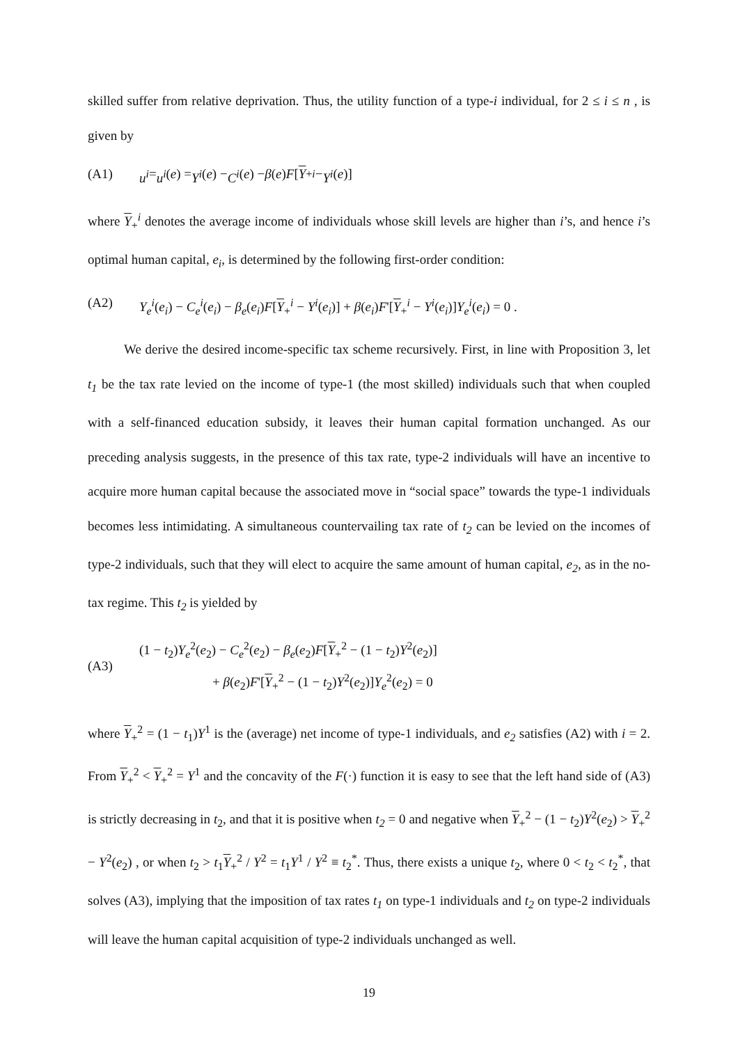skilled suffer from relative deprivation. Thus, the utility function of a type-i individual, for 2 ≤ i ≤ n , is given by
(A1) u<sup>i</sup> = u<sup>i</sup> (e) = Y<sup>i</sup> (e) − C<sup>i</sup> (e) − β (e) F [Y<sub>+</sub><sup>i</sup> − Y<sup>i</sup> (e)]
where Y<sub>+</sub><sup>i</sup> denotes the average income of individuals whose skill levels are higher than i’s, and hence i’s optimal human capital, e<sub>i</sub>, is determined by the following first-order condition:
(A2) Y<sub>e</sub><sup>i</sup>(e<sub>i</sub>) − C<sub>e</sub><sup>i</sup>(e<sub>i</sub>) − β<sub>e</sub>(e<sub>i</sub>)F[Y<sub>+</sub><sup>i</sup> − Y<sup>i</sup>(e<sub>i</sub>)] + β(e<sub>i</sub>)F'[Y<sub>+</sub><sup>i</sup> − Y<sup>i</sup>(e<sub>i</sub>)]Y<sub>e</sub><sup>i</sup>(e<sub>i</sub>) = 0 .
We derive the desired income-specific tax scheme recursively. First, in line with Proposition 3, let t<sub>1</sub> be the tax rate levied on the income of type-1 (the most skilled) individuals such that when coupled with a self-financed education subsidy, it leaves their human capital formation unchanged. As our preceding analysis suggests, in the presence of this tax rate, type-2 individuals will have an incentive to acquire more human capital because the associated move in “social space” towards the type-1 individuals becomes less intimidating. A simultaneous countervailing tax rate of t<sub>2</sub> can be levied on the incomes of type-2 individuals, such that they will elect to acquire the same amount of human capital, e<sub>2</sub>, as in the no-tax regime. This t<sub>2</sub> is yielded by
(A3)
(1 − t<sub>2</sub>)Y<sub>e</sub><sup>2</sup>(e<sub>2</sub>) − C<sub>e</sub><sup>2</sup>(e<sub>2</sub>) − β<sub>e</sub>(e<sub>2</sub>)F[Y<sub>+</sub><sup>2</sup> − (1 − t<sub>2</sub>)Y<sup>2</sup>(e<sub>2</sub>)]
+ β(e<sub>2</sub>)F'[Y<sub>+</sub><sup>2</sup> − (1 − t<sub>2</sub>)Y<sup>2</sup>(e<sub>2</sub>)]Y<sub>e</sub><sup>2</sup>(e<sub>2</sub>) = 0
where Y<sub>+</sub><sup>2</sup> = (1 − t<sub>1</sub>)Y<sup>1</sup> is the (average) net income of type-1 individuals, and e<sub>2</sub> satisfies (A2) with i = 2. From Y<sub>+</sub><sup>2</sup> < Y<sub>+</sub><sup>2</sup> = Y<sup>1</sup> and the concavity of the F(·) function it is easy to see that the left hand side of (A3) is strictly decreasing in t<sub>2</sub>, and that it is positive when t<sub>2</sub> = 0 and negative when Y<sub>+</sub><sup>2</sup> − (1 − t<sub>2</sub>)Y<sup>2</sup>(e<sub>2</sub>) > Y<sub>+</sub><sup>2</sup> − Y<sup>2</sup>(e<sub>2</sub>) , or when t<sub>2</sub> > t<sub>1</sub>Y<sub>+</sub><sup>2</sup> / Y<sup>2</sup> = t<sub>1</sub>Y<sup>1</sup> / Y<sup>2</sup> ≡ t<sub>2</sub><sup>*</sup>. Thus, there exists a unique t<sub>2</sub>, where 0 < t<sub>2</sub> < t<sub>2</sub><sup>*</sup>, that solves (A3), implying that the imposition of tax rates t<sub>1</sub> on type-1 individuals and t<sub>2</sub> on type-2 individuals will leave the human capital acquisition of type-2 individuals unchanged as well.
19